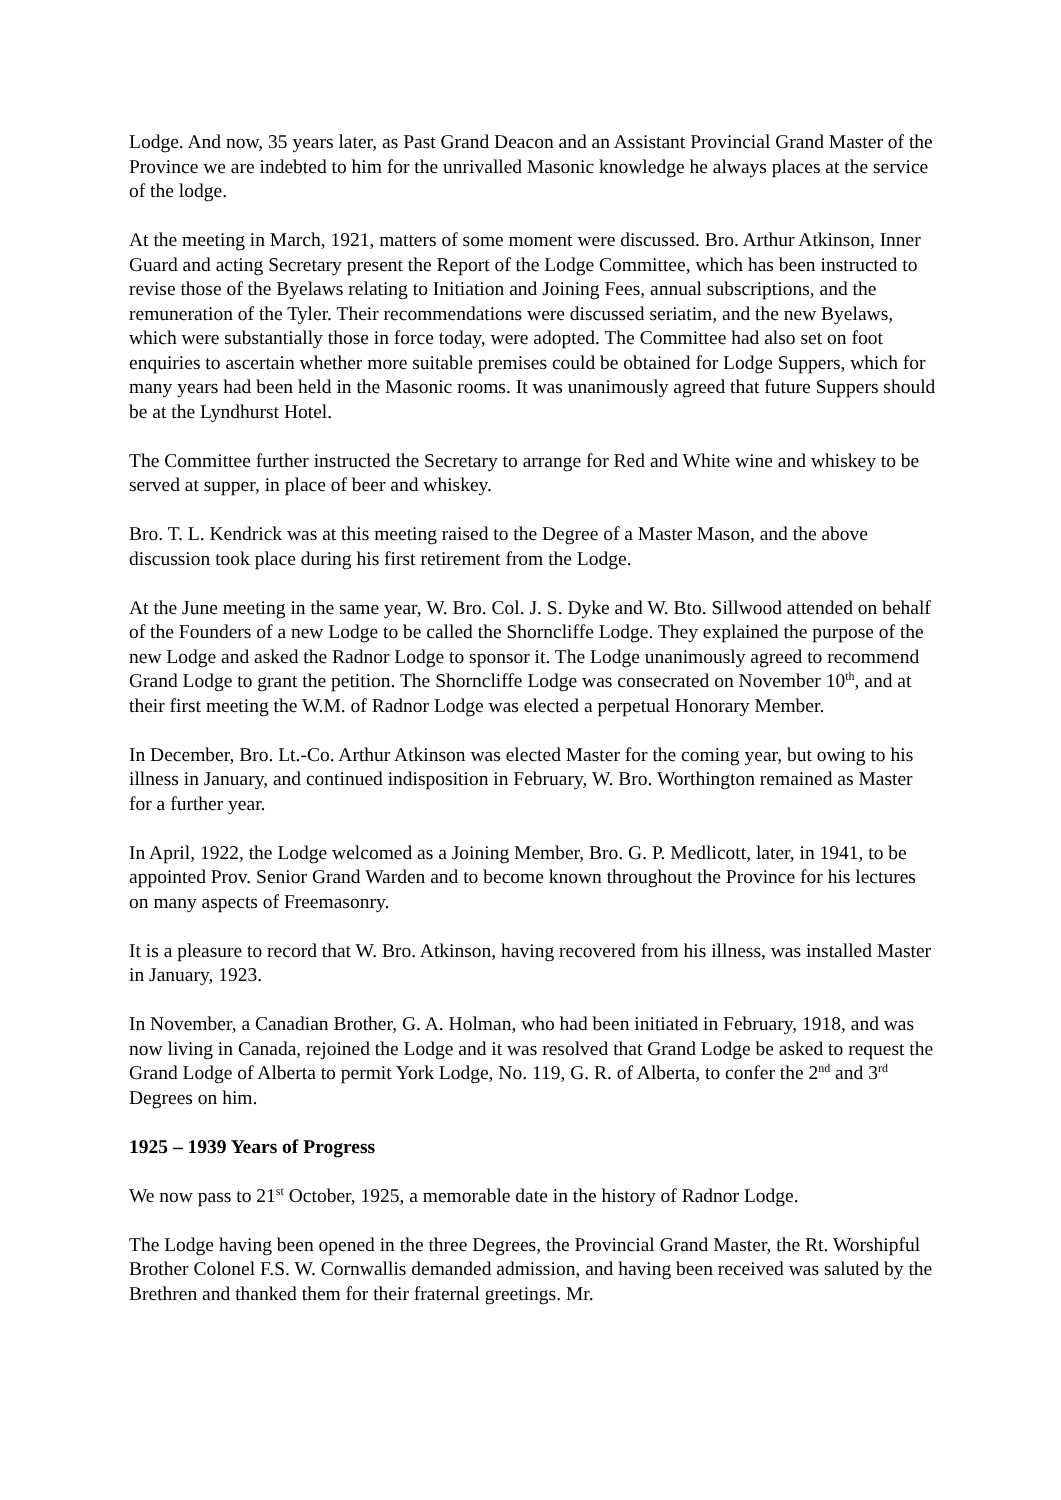Lodge. And now, 35 years later, as Past Grand Deacon and an Assistant Provincial Grand Master of the Province we are indebted to him for the unrivalled Masonic knowledge he always places at the service of the lodge.
At the meeting in March, 1921, matters of some moment were discussed. Bro. Arthur Atkinson, Inner Guard and acting Secretary present the Report of the Lodge Committee, which has been instructed to revise those of the Byelaws relating to Initiation and Joining Fees, annual subscriptions, and the remuneration of the Tyler. Their recommendations were discussed seriatim, and the new Byelaws, which were substantially those in force today, were adopted. The Committee had also set on foot enquiries to ascertain whether more suitable premises could be obtained for Lodge Suppers, which for many years had been held in the Masonic rooms. It was unanimously agreed that future Suppers should be at the Lyndhurst Hotel.
The Committee further instructed the Secretary to arrange for Red and White wine and whiskey to be served at supper, in place of beer and whiskey.
Bro. T. L. Kendrick was at this meeting raised to the Degree of a Master Mason, and the above discussion took place during his first retirement from the Lodge.
At the June meeting in the same year, W. Bro. Col. J. S. Dyke and W. Bto. Sillwood attended on behalf of the Founders of a new Lodge to be called the Shorncliffe Lodge. They explained the purpose of the new Lodge and asked the Radnor Lodge to sponsor it. The Lodge unanimously agreed to recommend Grand Lodge to grant the petition. The Shorncliffe Lodge was consecrated on November 10<sup>th</sup>, and at their first meeting the W.M. of Radnor Lodge was elected a perpetual Honorary Member.
In December, Bro. Lt.-Co. Arthur Atkinson was elected Master for the coming year, but owing to his illness in January, and continued indisposition in February, W. Bro. Worthington remained as Master for a further year.
In April, 1922, the Lodge welcomed as a Joining Member, Bro. G. P. Medlicott, later, in 1941, to be appointed Prov. Senior Grand Warden and to become known throughout the Province for his lectures on many aspects of Freemasonry.
It is a pleasure to record that W. Bro. Atkinson, having recovered from his illness, was installed Master in January, 1923.
In November, a Canadian Brother, G. A. Holman, who had been initiated in February, 1918, and was now living in Canada, rejoined the Lodge and it was resolved that Grand Lodge be asked to request the Grand Lodge of Alberta to permit York Lodge, No. 119, G. R. of Alberta, to confer the 2<sup>nd</sup> and 3<sup>rd</sup> Degrees on him.
1925 – 1939 Years of Progress
We now pass to 21<sup>st</sup> October, 1925, a memorable date in the history of Radnor Lodge.
The Lodge having been opened in the three Degrees, the Provincial Grand Master, the Rt. Worshipful Brother Colonel F.S. W. Cornwallis demanded admission, and having been received was saluted by the Brethren and thanked them for their fraternal greetings. Mr.